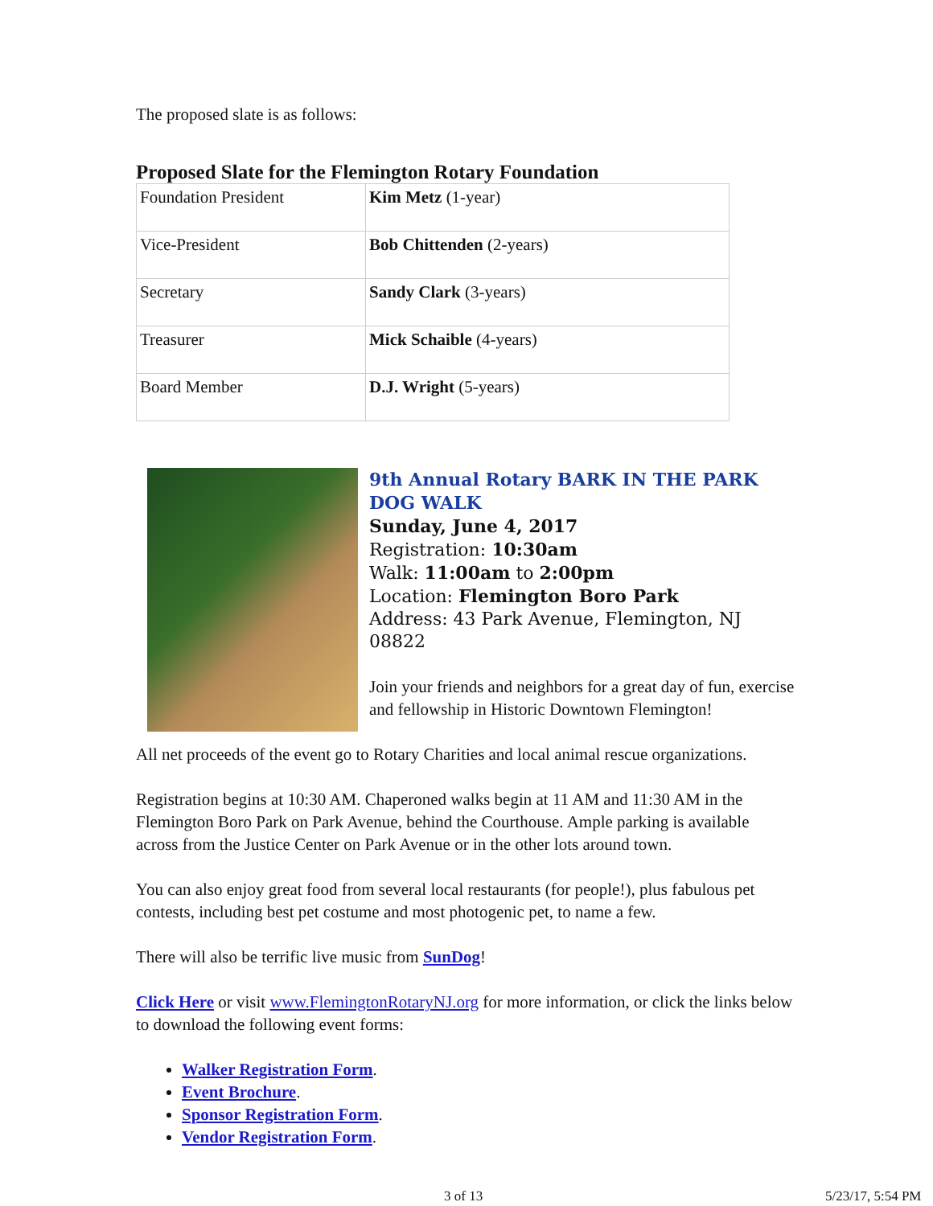The proposed slate is as follows:
Proposed Slate for the Flemington Rotary Foundation
| Foundation President | Kim Metz (1-year) |
| Vice-President | Bob Chittenden (2-years) |
| Secretary | Sandy Clark (3-years) |
| Treasurer | Mick Schaible (4-years) |
| Board Member | D.J. Wright (5-years) |
9th Annual Rotary BARK IN THE PARK DOG WALK
Sunday, June 4, 2017
Registration: 10:30am
Walk: 11:00am to 2:00pm
Location: Flemington Boro Park
Address: 43 Park Avenue, Flemington, NJ 08822
Join your friends and neighbors for a great day of fun, exercise and fellowship in Historic Downtown Flemington!
All net proceeds of the event go to Rotary Charities and local animal rescue organizations.
Registration begins at 10:30 AM. Chaperoned walks begin at 11 AM and 11:30 AM in the Flemington Boro Park on Park Avenue, behind the Courthouse. Ample parking is available across from the Justice Center on Park Avenue or in the other lots around town.
You can also enjoy great food from several local restaurants (for people!), plus fabulous pet contests, including best pet costume and most photogenic pet, to name a few.
There will also be terrific live music from SunDog!
Click Here or visit www.FlemingtonRotaryNJ.org for more information, or click the links below to download the following event forms:
Walker Registration Form.
Event Brochure.
Sponsor Registration Form.
Vendor Registration Form.
3 of 13 5/23/17, 5:54 PM